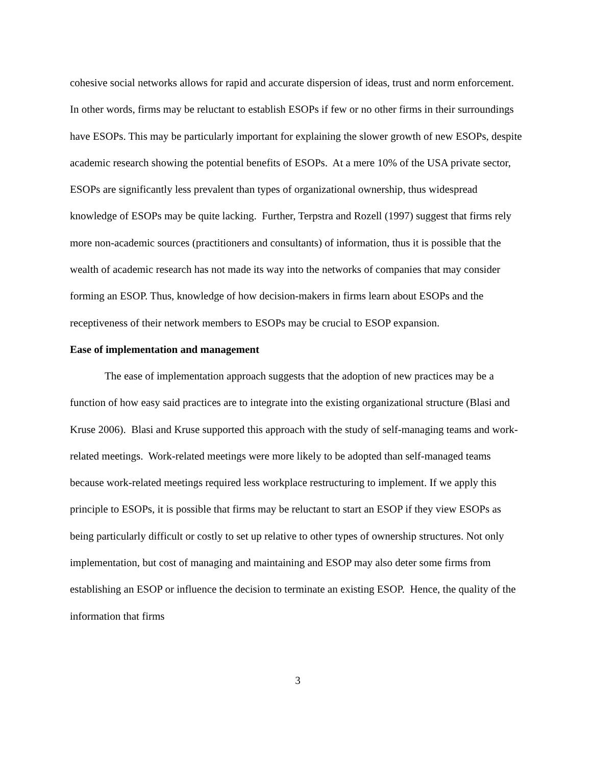cohesive social networks allows for rapid and accurate dispersion of ideas, trust and norm enforcement. In other words, firms may be reluctant to establish ESOPs if few or no other firms in their surroundings have ESOPs. This may be particularly important for explaining the slower growth of new ESOPs, despite academic research showing the potential benefits of ESOPs. At a mere 10% of the USA private sector, ESOPs are significantly less prevalent than types of organizational ownership, thus widespread knowledge of ESOPs may be quite lacking. Further, Terpstra and Rozell (1997) suggest that firms rely more non-academic sources (practitioners and consultants) of information, thus it is possible that the wealth of academic research has not made its way into the networks of companies that may consider forming an ESOP. Thus, knowledge of how decision-makers in firms learn about ESOPs and the receptiveness of their network members to ESOPs may be crucial to ESOP expansion.
Ease of implementation and management
The ease of implementation approach suggests that the adoption of new practices may be a function of how easy said practices are to integrate into the existing organizational structure (Blasi and Kruse 2006). Blasi and Kruse supported this approach with the study of self-managing teams and work-related meetings. Work-related meetings were more likely to be adopted than self-managed teams because work-related meetings required less workplace restructuring to implement. If we apply this principle to ESOPs, it is possible that firms may be reluctant to start an ESOP if they view ESOPs as being particularly difficult or costly to set up relative to other types of ownership structures. Not only implementation, but cost of managing and maintaining and ESOP may also deter some firms from establishing an ESOP or influence the decision to terminate an existing ESOP. Hence, the quality of the information that firms
3